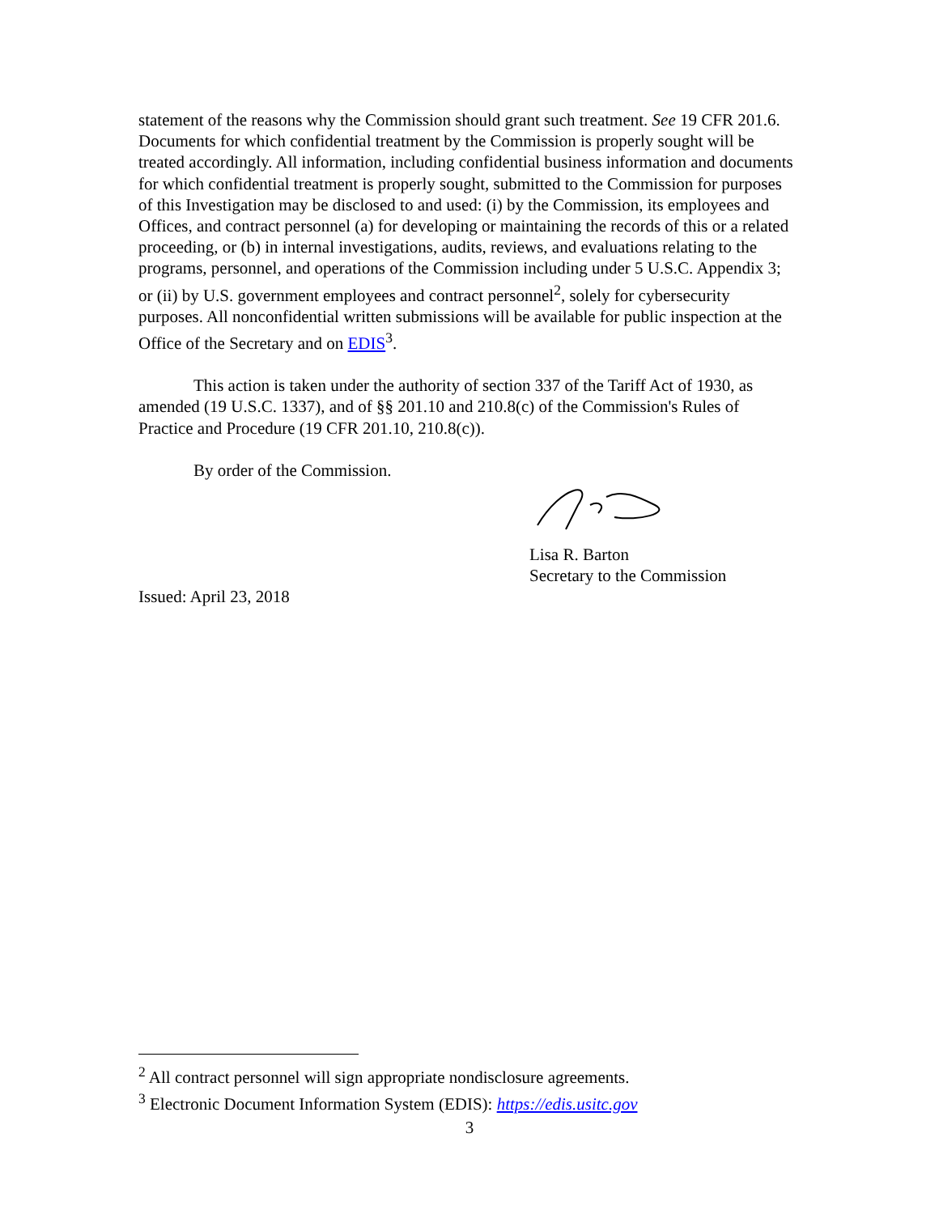statement of the reasons why the Commission should grant such treatment. See 19 CFR 201.6. Documents for which confidential treatment by the Commission is properly sought will be treated accordingly. All information, including confidential business information and documents for which confidential treatment is properly sought, submitted to the Commission for purposes of this Investigation may be disclosed to and used: (i) by the Commission, its employees and Offices, and contract personnel (a) for developing or maintaining the records of this or a related proceeding, or (b) in internal investigations, audits, reviews, and evaluations relating to the programs, personnel, and operations of the Commission including under 5 U.S.C. Appendix 3; or (ii) by U.S. government employees and contract personnel<sup>2</sup>, solely for cybersecurity purposes. All nonconfidential written submissions will be available for public inspection at the Office of the Secretary and on EDIS<sup>3</sup>.
This action is taken under the authority of section 337 of the Tariff Act of 1930, as amended (19 U.S.C. 1337), and of §§ 201.10 and 210.8(c) of the Commission's Rules of Practice and Procedure (19 CFR 201.10, 210.8(c)).
By order of the Commission.
Lisa R. Barton
Secretary to the Commission
Issued: April 23, 2018
<sup>2</sup> All contract personnel will sign appropriate nondisclosure agreements.
<sup>3</sup> Electronic Document Information System (EDIS): https://edis.usitc.gov
3